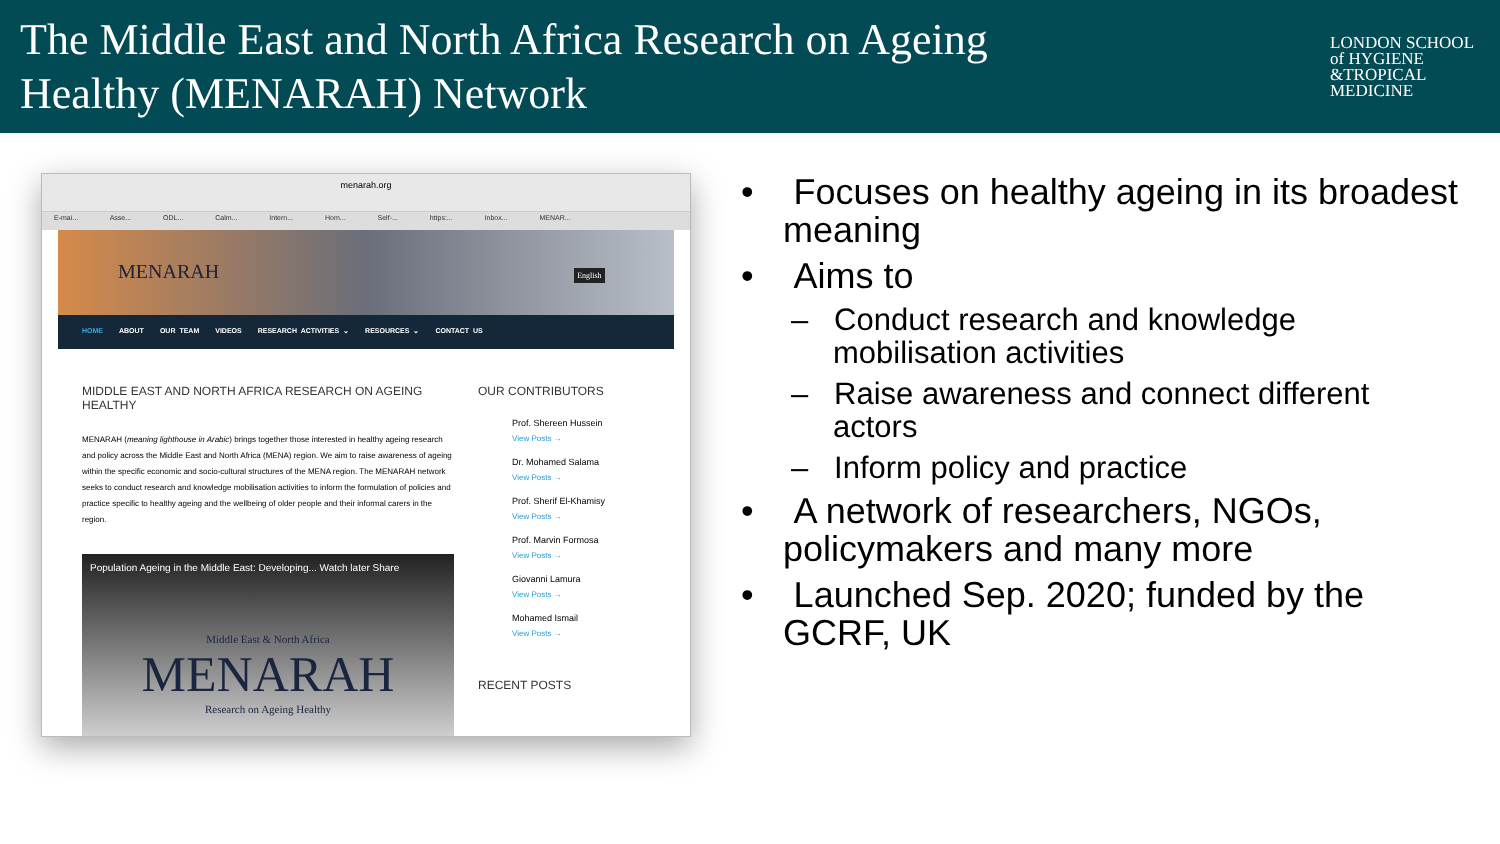The Middle East and North Africa Research on Ageing
Healthy (MENARAH) Network
LONDON SCHOOL of HYGIENE &TROPICAL MEDICINE
menarah.org
E-mai... Asse... ODL... Calm... Intern... Hom... Self-... https:... Inbox... MENAR...
MENARAH English
HOME ABOUT OUR TEAM VIDEOS RESEARCH ACTIVITIES ⌄ RESOURCES ⌄ CONTACT US
MIDDLE EAST AND NORTH AFRICA RESEARCH ON AGEING HEALTHY
MENARAH (meaning lighthouse in Arabic) brings together those interested in healthy ageing research and policy across the Middle East and North Africa (MENA) region. We aim to raise awareness of ageing within the specific economic and socio-cultural structures of the MENA region. The MENARAH network seeks to conduct research and knowledge mobilisation activities to inform the formulation of policies and practice specific to healthy ageing and the wellbeing of older people and their informal carers in the region.
Population Ageing in the Middle East: Developing... Watch later Share
Middle East & North Africa
MENARAH
Research on Ageing Healthy
OUR CONTRIBUTORS
Prof. Shereen Hussein
View Posts →
Dr. Mohamed Salama
View Posts →
Prof. Sherif El-Khamisy
View Posts →
Prof. Marvin Formosa
View Posts →
Giovanni Lamura
View Posts →
Mohamed Ismail
View Posts →
RECENT POSTS
• Focuses on healthy ageing in its broadest meaning
• Aims to
– Conduct research and knowledge mobilisation activities
– Raise awareness and connect different actors
– Inform policy and practice
• A network of researchers, NGOs, policymakers and many more
• Launched Sep. 2020; funded by the GCRF, UK